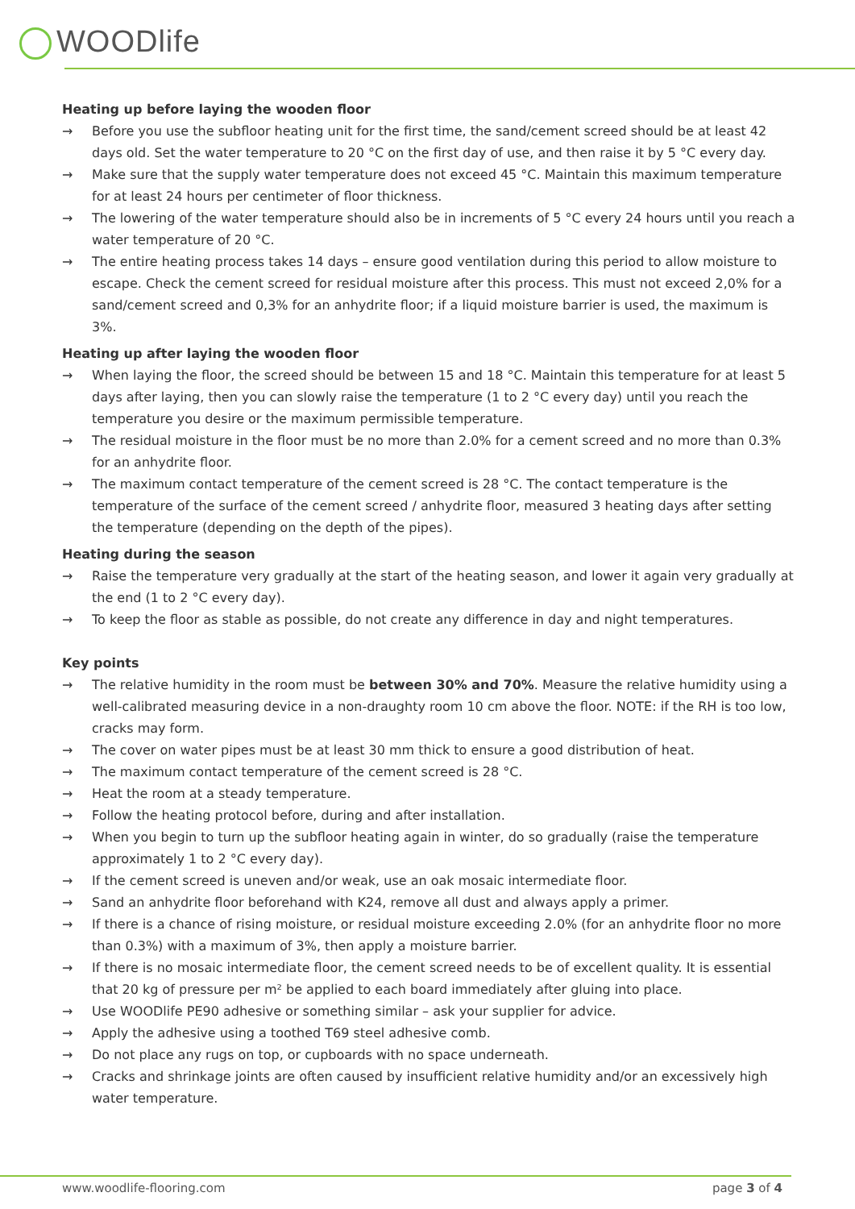WOODlife
Heating up before laying the wooden floor
→ Before you use the subfloor heating unit for the first time, the sand/cement screed should be at least 42 days old. Set the water temperature to 20 °C on the first day of use, and then raise it by 5 °C every day.
→ Make sure that the supply water temperature does not exceed 45 °C. Maintain this maximum temperature for at least 24 hours per centimeter of floor thickness.
→ The lowering of the water temperature should also be in increments of 5 °C every 24 hours until you reach a water temperature of 20 °C.
→ The entire heating process takes 14 days – ensure good ventilation during this period to allow moisture to escape. Check the cement screed for residual moisture after this process. This must not exceed 2,0% for a sand/cement screed and 0,3% for an anhydrite floor; if a liquid moisture barrier is used, the maximum is 3%.
Heating up after laying the wooden floor
→ When laying the floor, the screed should be between 15 and 18 °C. Maintain this temperature for at least 5 days after laying, then you can slowly raise the temperature (1 to 2 °C every day) until you reach the temperature you desire or the maximum permissible temperature.
→ The residual moisture in the floor must be no more than 2.0% for a cement screed and no more than 0.3% for an anhydrite floor.
→ The maximum contact temperature of the cement screed is 28 °C. The contact temperature is the temperature of the surface of the cement screed / anhydrite floor, measured 3 heating days after setting the temperature (depending on the depth of the pipes).
Heating during the season
→ Raise the temperature very gradually at the start of the heating season, and lower it again very gradually at the end (1 to 2 °C every day).
→ To keep the floor as stable as possible, do not create any difference in day and night temperatures.
Key points
→ The relative humidity in the room must be between 30% and 70%. Measure the relative humidity using a well-calibrated measuring device in a non-draughty room 10 cm above the floor. NOTE: if the RH is too low, cracks may form.
→ The cover on water pipes must be at least 30 mm thick to ensure a good distribution of heat.
→ The maximum contact temperature of the cement screed is 28 °C.
→ Heat the room at a steady temperature.
→ Follow the heating protocol before, during and after installation.
→ When you begin to turn up the subfloor heating again in winter, do so gradually (raise the temperature approximately 1 to 2 °C every day).
→ If the cement screed is uneven and/or weak, use an oak mosaic intermediate floor.
→ Sand an anhydrite floor beforehand with K24, remove all dust and always apply a primer.
→ If there is a chance of rising moisture, or residual moisture exceeding 2.0% (for an anhydrite floor no more than 0.3%) with a maximum of 3%, then apply a moisture barrier.
→ If there is no mosaic intermediate floor, the cement screed needs to be of excellent quality. It is essential that 20 kg of pressure per m² be applied to each board immediately after gluing into place.
→ Use WOODlife PE90 adhesive or something similar – ask your supplier for advice.
→ Apply the adhesive using a toothed T69 steel adhesive comb.
→ Do not place any rugs on top, or cupboards with no space underneath.
→ Cracks and shrinkage joints are often caused by insufficient relative humidity and/or an excessively high water temperature.
www.woodlife-flooring.com page 3 of 4